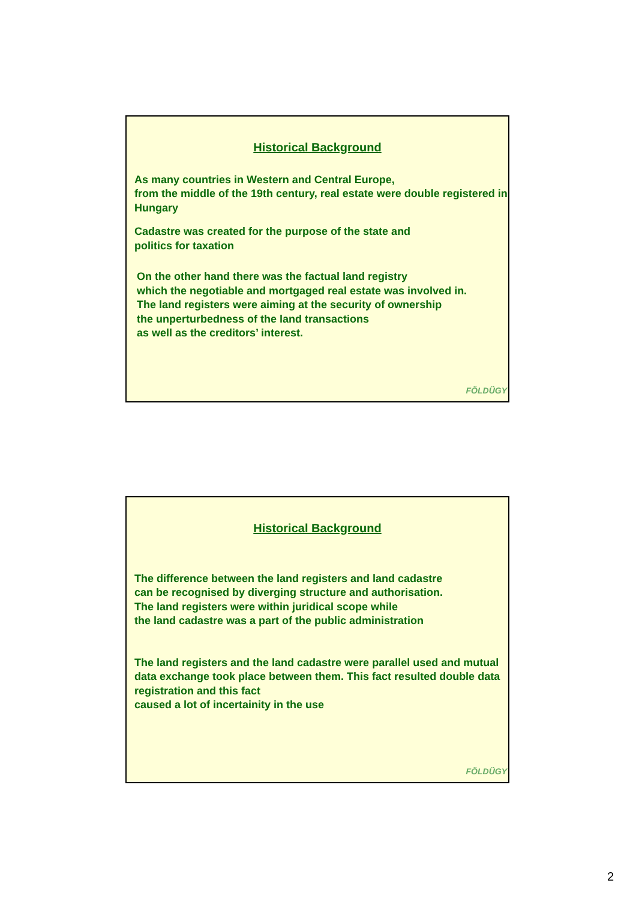Historical Background
As many countries in Western and Central Europe,
from the middle of the 19th century, real estate were double registered in Hungary
Cadastre was created for the purpose of the state and
politics for taxation
On the other hand there was the factual land registry
which the negotiable and mortgaged real estate was involved in.
The land registers were aiming at the security of ownership
the unperturbedness of the land transactions
as well as the creditors’ interest.
FÖLDÜGY
Historical Background
The difference between the land registers and land cadastre
can be recognised by diverging structure and authorisation.
The land registers were within juridical scope while
the land cadastre was a part of the public administration
The land registers and the land cadastre were parallel used and mutual data exchange took place between them. This fact resulted double data registration and this fact
caused a lot of incertainity in the use
FÖLDÜGY
2